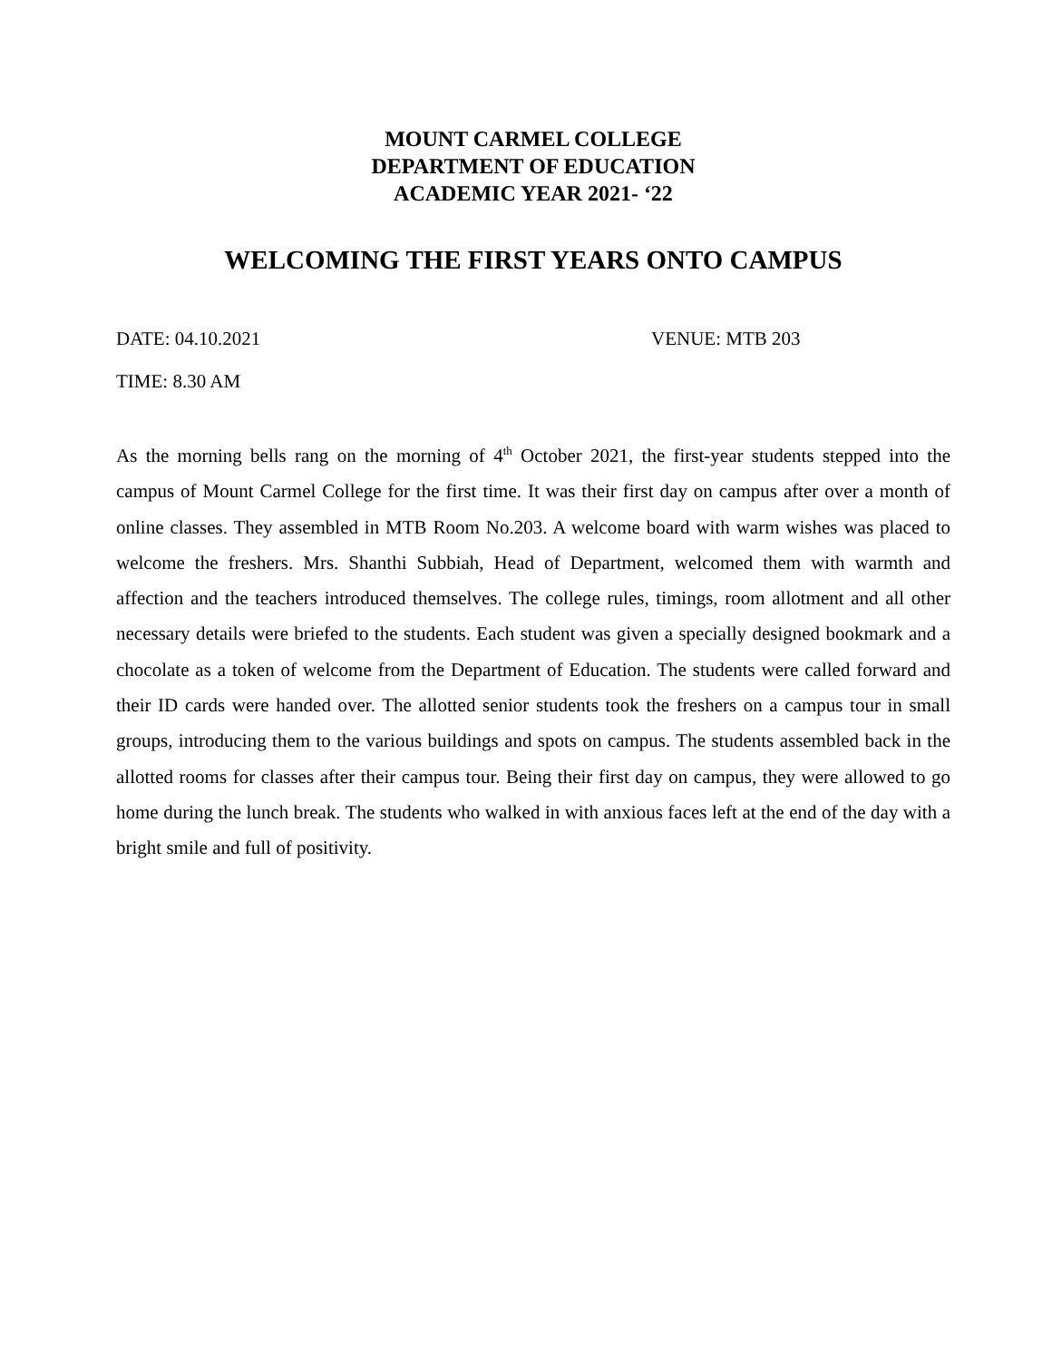MOUNT CARMEL COLLEGE
DEPARTMENT OF EDUCATION
ACADEMIC YEAR 2021- ‘22
WELCOMING THE FIRST YEARS ONTO CAMPUS
DATE: 04.10.2021 VENUE: MTB 203
TIME: 8.30 AM
As the morning bells rang on the morning of 4<sup>th</sup> October 2021, the first-year students stepped into the campus of Mount Carmel College for the first time. It was their first day on campus after over a month of online classes. They assembled in MTB Room No.203. A welcome board with warm wishes was placed to welcome the freshers. Mrs. Shanthi Subbiah, Head of Department, welcomed them with warmth and affection and the teachers introduced themselves. The college rules, timings, room allotment and all other necessary details were briefed to the students. Each student was given a specially designed bookmark and a chocolate as a token of welcome from the Department of Education. The students were called forward and their ID cards were handed over. The allotted senior students took the freshers on a campus tour in small groups, introducing them to the various buildings and spots on campus. The students assembled back in the allotted rooms for classes after their campus tour. Being their first day on campus, they were allowed to go home during the lunch break. The students who walked in with anxious faces left at the end of the day with a bright smile and full of positivity.